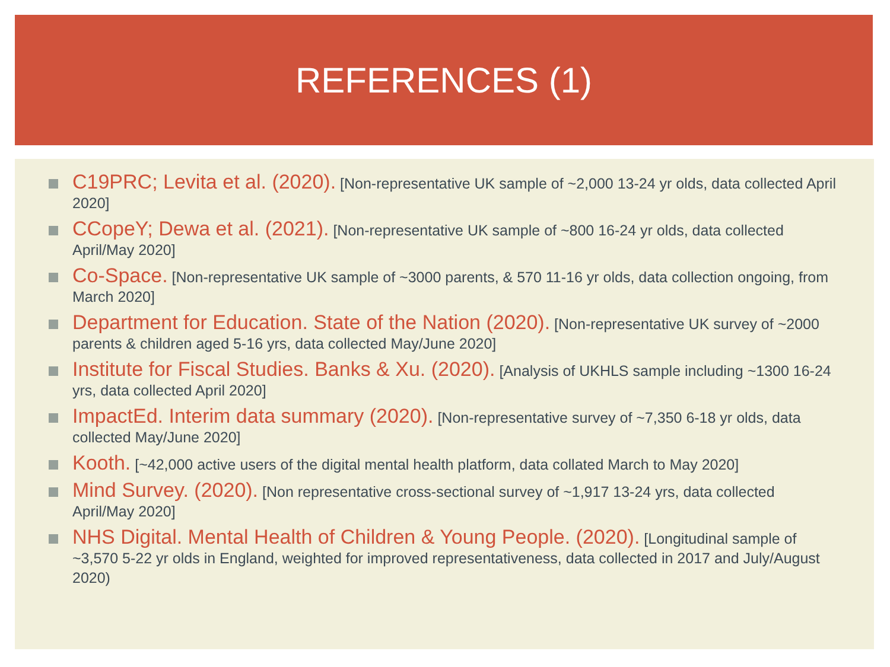REFERENCES (1)
C19PRC; Levita et al. (2020). [Non-representative UK sample of ~2,000 13-24 yr olds, data collected April 2020]
CCopeY; Dewa et al. (2021). [Non-representative UK sample of ~800 16-24 yr olds, data collected April/May 2020]
Co-Space. [Non-representative UK sample of ~3000 parents, & 570 11-16 yr olds, data collection ongoing, from March 2020]
Department for Education. State of the Nation (2020). [Non-representative UK survey of ~2000 parents & children aged 5-16 yrs, data collected May/June 2020]
Institute for Fiscal Studies. Banks & Xu. (2020). [Analysis of UKHLS sample including ~1300 16-24 yrs, data collected April 2020]
ImpactEd. Interim data summary (2020). [Non-representative survey of ~7,350 6-18 yr olds, data collected May/June 2020]
Kooth. [~42,000 active users of the digital mental health platform, data collated March to May 2020]
Mind Survey. (2020). [Non representative cross-sectional survey of ~1,917 13-24 yrs, data collected April/May 2020]
NHS Digital. Mental Health of Children & Young People. (2020). [Longitudinal sample of ~3,570 5-22 yr olds in England, weighted for improved representativeness, data collected in 2017 and July/August 2020)